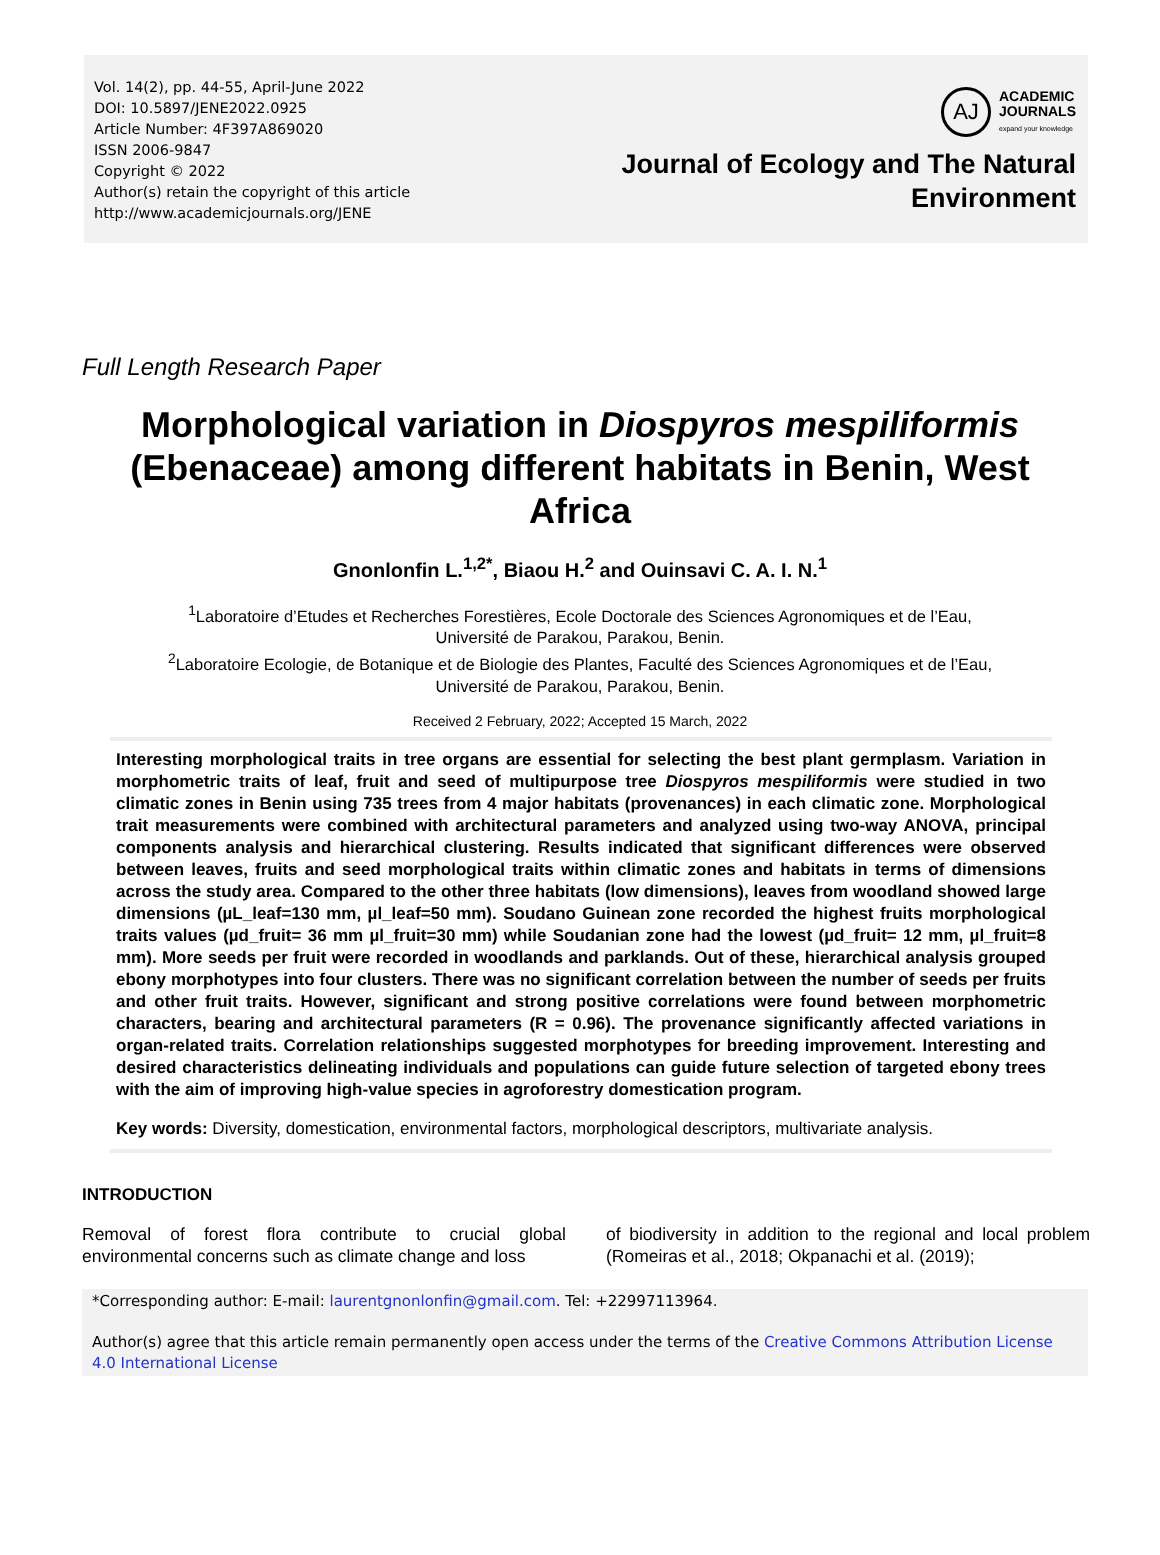Vol. 14(2), pp. 44-55, April-June 2022
DOI: 10.5897/JENE2022.0925
Article Number: 4F397A869020
ISSN 2006-9847
Copyright © 2022
Author(s) retain the copyright of this article
http://www.academicjournals.org/JENE
AJ
ACADEMIC
JOURNALS
expand your knowledge
Journal of Ecology and The Natural
Environment
Full Length Research Paper
Morphological variation in Diospyros mespiliformis (Ebenaceae) among different habitats in Benin, West Africa
Gnonlonfin L.<sup>1,2*</sup>, Biaou H.<sup>2</sup> and Ouinsavi C. A. I. N.<sup>1</sup>
<sup>1</sup> Laboratoire d’Etudes et Recherches Forestières, Ecole Doctorale des Sciences Agronomiques et de l’Eau,
Université de Parakou, Parakou, Benin.
<sup>2</sup> Laboratoire Ecologie, de Botanique et de Biologie des Plantes, Faculté des Sciences Agronomiques et de l’Eau,
Université de Parakou, Parakou, Benin.
Received 2 February, 2022; Accepted 15 March, 2022
Interesting morphological traits in tree organs are essential for selecting the best plant germplasm. Variation in morphometric traits of leaf, fruit and seed of multipurpose tree Diospyros mespiliformis were studied in two climatic zones in Benin using 735 trees from 4 major habitats (provenances) in each climatic zone. Morphological trait measurements were combined with architectural parameters and analyzed using two-way ANOVA, principal components analysis and hierarchical clustering. Results indicated that significant differences were observed between leaves, fruits and seed morphological traits within climatic zones and habitats in terms of dimensions across the study area. Compared to the other three habitats (low dimensions), leaves from woodland showed large dimensions (µL_leaf=130 mm, µl_leaf=50 mm). Soudano Guinean zone recorded the highest fruits morphological traits values (µd_fruit= 36 mm µl_fruit=30 mm) while Soudanian zone had the lowest (µd_fruit= 12 mm, µl_fruit=8 mm). More seeds per fruit were recorded in woodlands and parklands. Out of these, hierarchical analysis grouped ebony morphotypes into four clusters. There was no significant correlation between the number of seeds per fruits and other fruit traits. However, significant and strong positive correlations were found between morphometric characters, bearing and architectural parameters (R = 0.96). The provenance significantly affected variations in organ-related traits. Correlation relationships suggested morphotypes for breeding improvement. Interesting and desired characteristics delineating individuals and populations can guide future selection of targeted ebony trees with the aim of improving high-value species in agroforestry domestication program.
Key words: Diversity, domestication, environmental factors, morphological descriptors, multivariate analysis.
INTRODUCTION
Removal of forest flora contribute to crucial global environmental concerns such as climate change and loss
of biodiversity in addition to the regional and local problem (Romeiras et al., 2018; Okpanachi et al. (2019);
*Corresponding author: E-mail: laurentgnonlonfin@gmail.com. Tel: +22997113964.
Author(s) agree that this article remain permanently open access under the terms of the Creative Commons Attribution License 4.0 International License